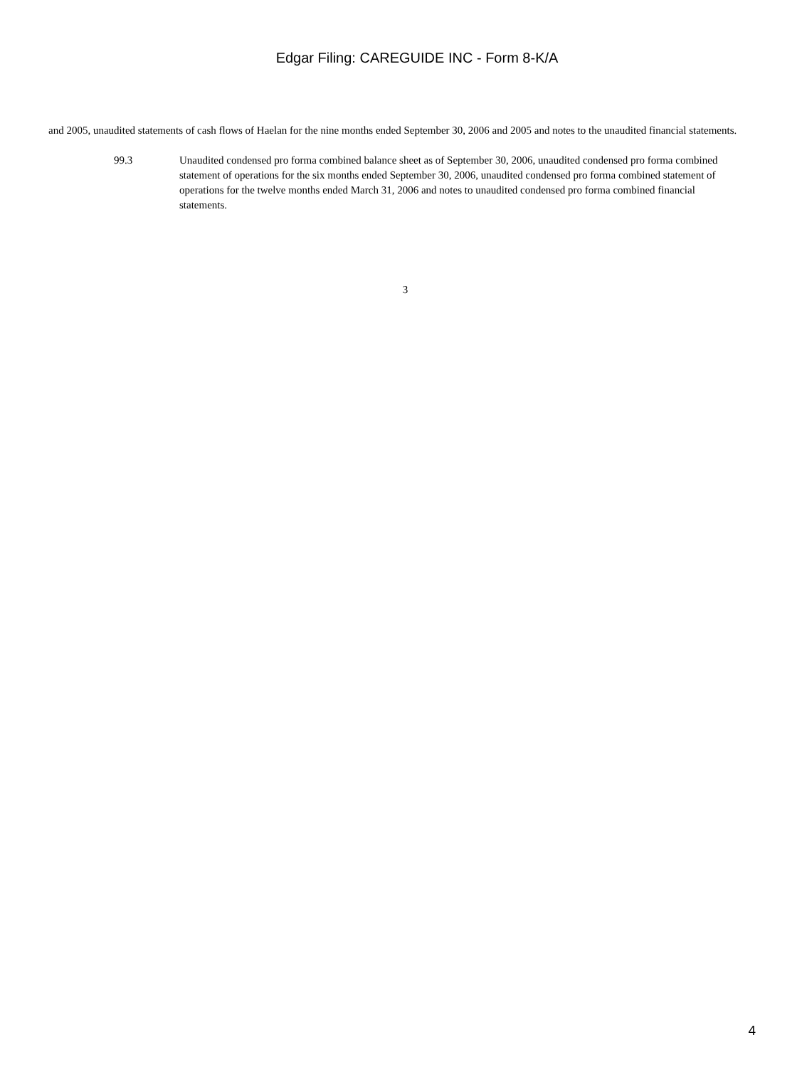Edgar Filing: CAREGUIDE INC - Form 8-K/A
and 2005, unaudited statements of cash flows of Haelan for the nine months ended September 30, 2006 and 2005 and notes to the unaudited financial statements.
99.3 Unaudited condensed pro forma combined balance sheet as of September 30, 2006, unaudited condensed pro forma combined statement of operations for the six months ended September 30, 2006, unaudited condensed pro forma combined statement of operations for the twelve months ended March 31, 2006 and notes to unaudited condensed pro forma combined financial statements.
3
4